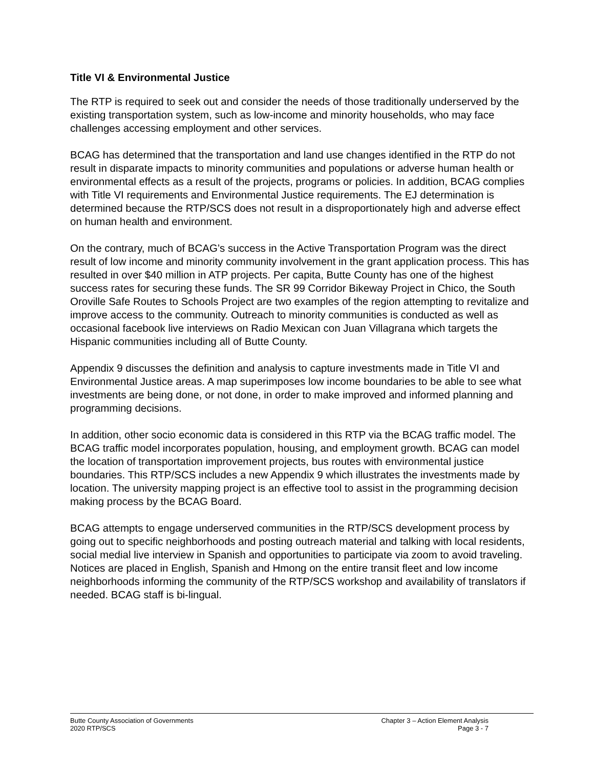Title VI & Environmental Justice
The RTP is required to seek out and consider the needs of those traditionally underserved by the existing transportation system, such as low-income and minority households, who may face challenges accessing employment and other services.
BCAG has determined that the transportation and land use changes identified in the RTP do not result in disparate impacts to minority communities and populations or adverse human health or environmental effects as a result of the projects, programs or policies. In addition, BCAG complies with Title VI requirements and Environmental Justice requirements. The EJ determination is determined because the RTP/SCS does not result in a disproportionately high and adverse effect on human health and environment.
On the contrary, much of BCAG’s success in the Active Transportation Program was the direct result of low income and minority community involvement in the grant application process. This has resulted in over $40 million in ATP projects. Per capita, Butte County has one of the highest success rates for securing these funds. The SR 99 Corridor Bikeway Project in Chico, the South Oroville Safe Routes to Schools Project are two examples of the region attempting to revitalize and improve access to the community. Outreach to minority communities is conducted as well as occasional facebook live interviews on Radio Mexican con Juan Villagrana which targets the Hispanic communities including all of Butte County.
Appendix 9 discusses the definition and analysis to capture investments made in Title VI and Environmental Justice areas. A map superimposes low income boundaries to be able to see what investments are being done, or not done, in order to make improved and informed planning and programming decisions.
In addition, other socio economic data is considered in this RTP via the BCAG traffic model. The BCAG traffic model incorporates population, housing, and employment growth. BCAG can model the location of transportation improvement projects, bus routes with environmental justice boundaries. This RTP/SCS includes a new Appendix 9 which illustrates the investments made by location. The university mapping project is an effective tool to assist in the programming decision making process by the BCAG Board.
BCAG attempts to engage underserved communities in the RTP/SCS development process by going out to specific neighborhoods and posting outreach material and talking with local residents, social medial live interview in Spanish and opportunities to participate via zoom to avoid traveling. Notices are placed in English, Spanish and Hmong on the entire transit fleet and low income neighborhoods informing the community of the RTP/SCS workshop and availability of translators if needed. BCAG staff is bi-lingual.
Butte County Association of Governments
2020 RTP/SCS
Chapter 3 – Action Element Analysis
Page 3 - 7